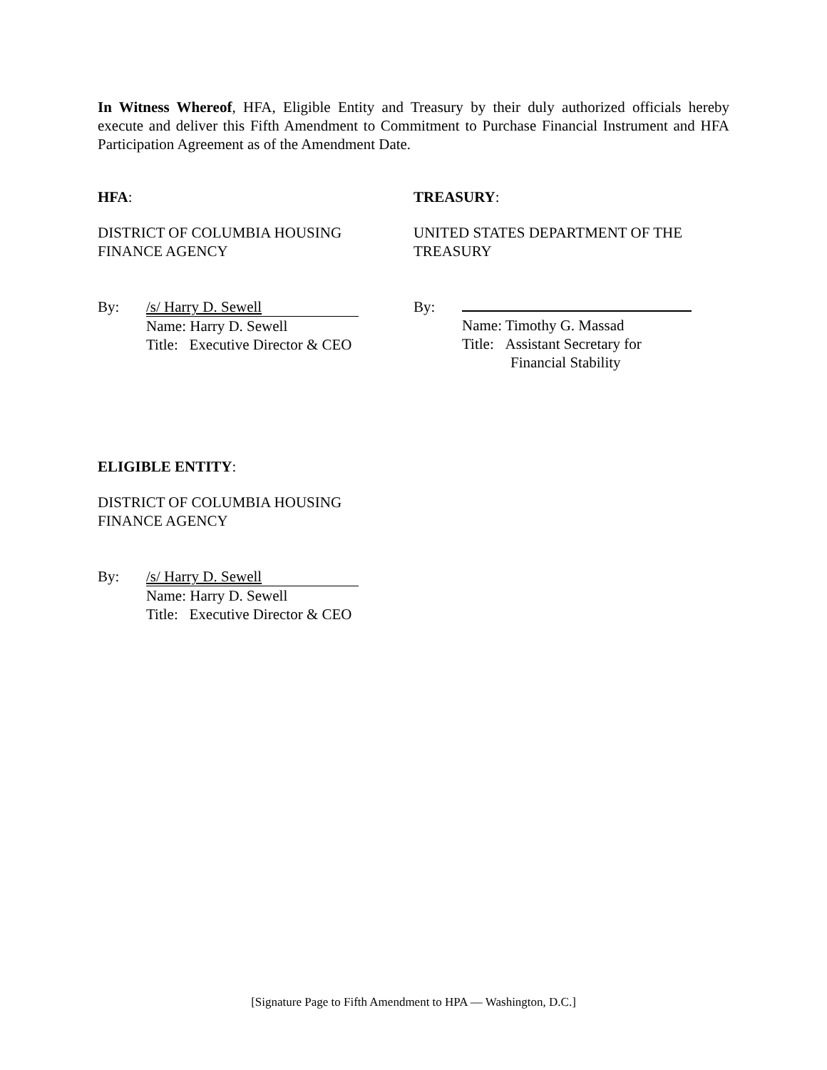In Witness Whereof, HFA, Eligible Entity and Treasury by their duly authorized officials hereby execute and deliver this Fifth Amendment to Commitment to Purchase Financial Instrument and HFA Participation Agreement as of the Amendment Date.
HFA:
DISTRICT OF COLUMBIA HOUSING
FINANCE AGENCY
By: /s/ Harry D. Sewell
Name: Harry D. Sewell
Title: Executive Director & CEO
TREASURY:
UNITED STATES DEPARTMENT OF THE
TREASURY
By:
Name: Timothy G. Massad
Title: Assistant Secretary for
Financial Stability
ELIGIBLE ENTITY:
DISTRICT OF COLUMBIA HOUSING
FINANCE AGENCY
By: /s/ Harry D. Sewell
Name: Harry D. Sewell
Title: Executive Director & CEO
[Signature Page to Fifth Amendment to HPA — Washington, D.C.]